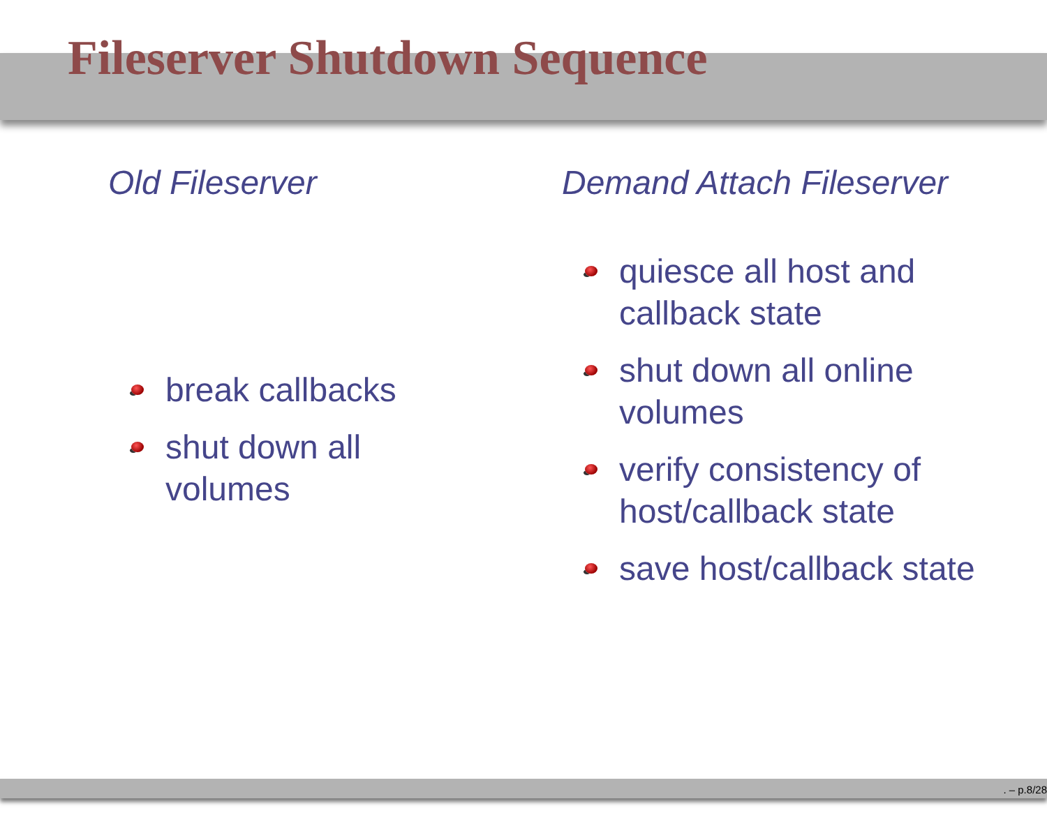Fileserver Shutdown Sequence
Old Fileserver
break callbacks
shut down all volumes
Demand Attach Fileserver
quiesce all host and
callback state
shut down all online
volumes
verify consistency of
host/callback state
save host/callback state
. – p.8/28